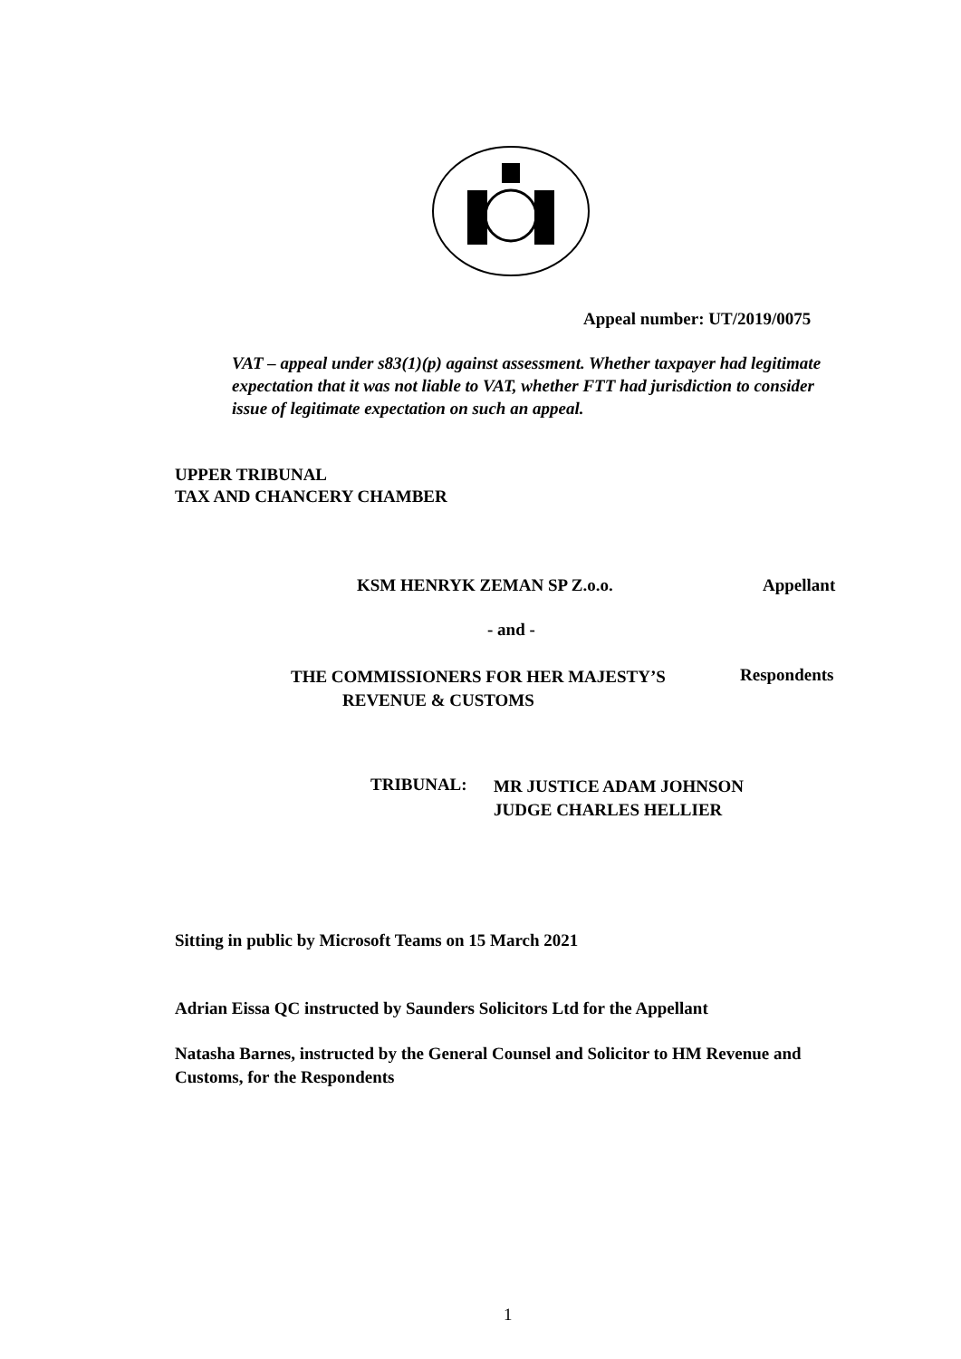Appeal number: UT/2019/0075
VAT – appeal under s83(1)(p) against assessment. Whether taxpayer had legitimate expectation that it was not liable to VAT, whether FTT had jurisdiction to consider issue of legitimate expectation on such an appeal.
UPPER TRIBUNAL
TAX AND CHANCERY CHAMBER
KSM HENRYK ZEMAN SP Z.o.o. Appellant
- and -
THE COMMISSIONERS FOR HER MAJESTY’S
REVENUE & CUSTOMS
Respondents
TRIBUNAL:
MR JUSTICE ADAM JOHNSON
JUDGE CHARLES HELLIER
Sitting in public by Microsoft Teams on 15 March 2021
Adrian Eissa QC instructed by Saunders Solicitors Ltd for the Appellant
Natasha Barnes, instructed by the General Counsel and Solicitor to HM Revenue and Customs, for the Respondents
1